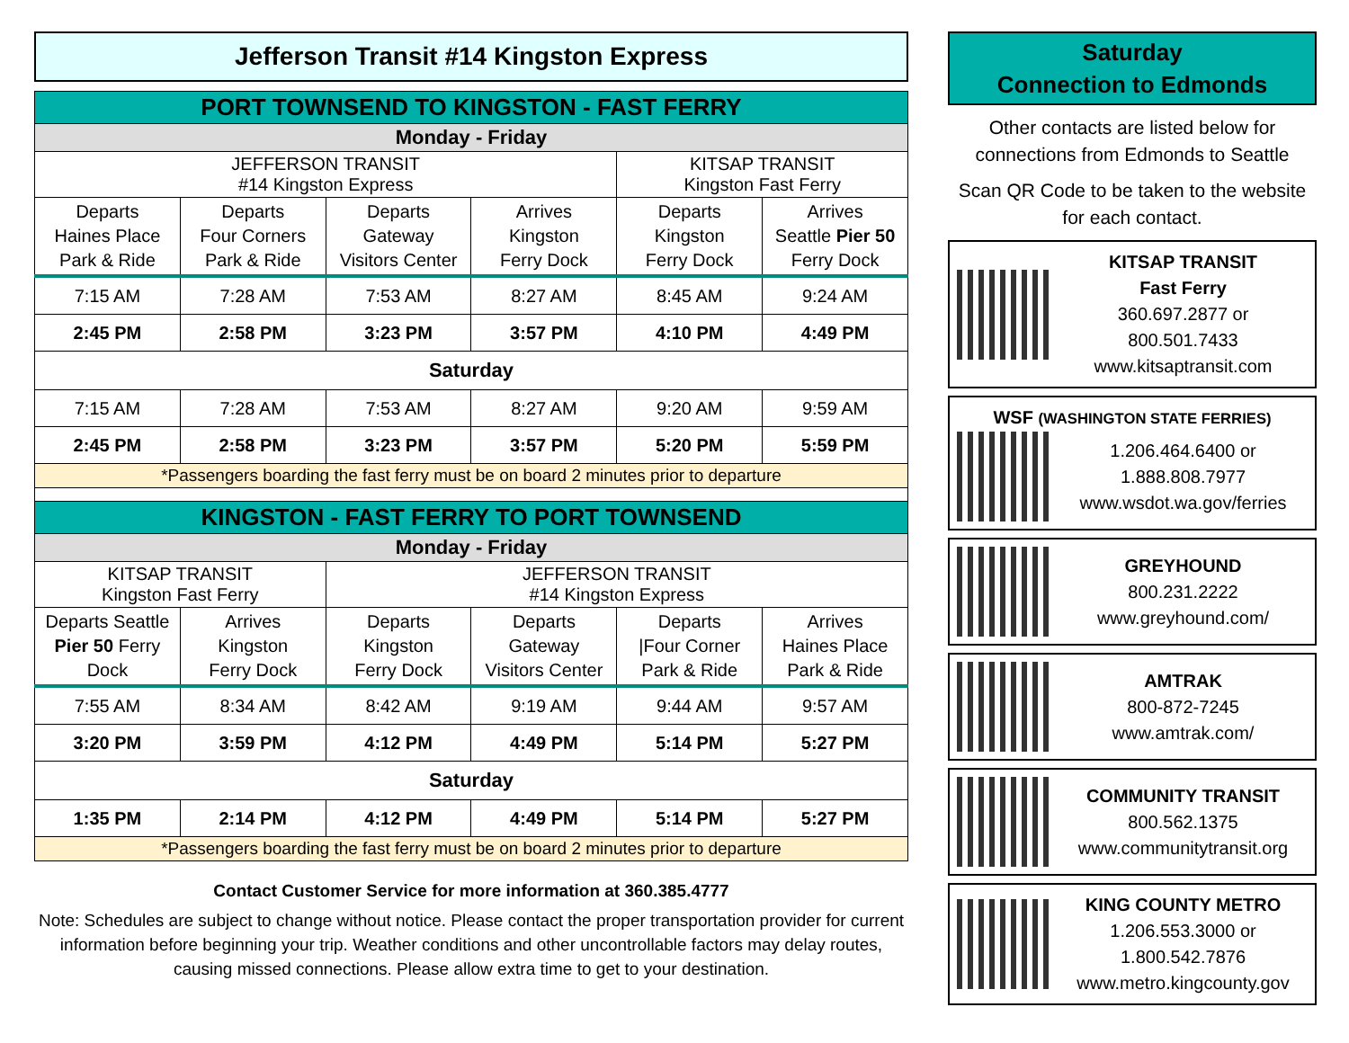Jefferson Transit #14 Kingston Express
| PORT TOWNSEND TO KINGSTON - FAST FERRY | | | | | |
| Monday - Friday | | | | | |
| JEFFERSON TRANSIT #14 Kingston Express | | | | KITSAP TRANSIT Kingston Fast Ferry | |
| Departs Haines Place Park & Ride | Departs Four Corners Park & Ride | Departs Gateway Visitors Center | Arrives Kingston Ferry Dock | Departs Kingston Ferry Dock | Arrives Seattle Pier 50 Ferry Dock |
| 7:15 AM | 7:28 AM | 7:53 AM | 8:27 AM | 8:45 AM | 9:24 AM |
| 2:45 PM | 2:58 PM | 3:23 PM | 3:57 PM | 4:10 PM | 4:49 PM |
| Saturday | | | | | |
| 7:15 AM | 7:28 AM | 7:53 AM | 8:27 AM | 9:20 AM | 9:59 AM |
| 2:45 PM | 2:58 PM | 3:23 PM | 3:57 PM | 5:20 PM | 5:59 PM |
| *Passengers boarding the fast ferry must be on board 2 minutes prior to departure | | | | | |
| KINGSTON - FAST FERRY TO PORT TOWNSEND | | | | | |
| Monday - Friday | | | | | |
| KITSAP TRANSIT Kingston Fast Ferry | | JEFFERSON TRANSIT #14 Kingston Express | | | |
| Departs Seattle Pier 50 Ferry Dock | Arrives Kingston Ferry Dock | Departs Kingston Ferry Dock | Departs Gateway Visitors Center | Departs /Four Corner Park & Ride | Arrives Haines Place Park & Ride |
| 7:55 AM | 8:34 AM | 8:42 AM | 9:19 AM | 9:44 AM | 9:57 AM |
| 3:20 PM | 3:59 PM | 4:12 PM | 4:49 PM | 5:14 PM | 5:27 PM |
| Saturday | | | | | |
| 1:35 PM | 2:14 PM | 4:12 PM | 4:49 PM | 5:14 PM | 5:27 PM |
| *Passengers boarding the fast ferry must be on board 2 minutes prior to departure | | | | | |
Contact Customer Service for more information at 360.385.4777
Note: Schedules are subject to change without notice. Please contact the proper transportation provider for current information before beginning your trip. Weather conditions and other uncontrollable factors may delay routes, causing missed connections. Please allow extra time to get to your destination.
Saturday
Connection to Edmonds
Other contacts are listed below for connections from Edmonds to Seattle
Scan QR Code to be taken to the website for each contact.
KITSAP TRANSIT
Fast Ferry
360.697.2877 or
800.501.7433
www.kitsaptransit.com
WSF (WASHINGTON STATE FERRIES)
1.206.464.6400 or
1.888.808.7977
www.wsdot.wa.gov/ferries
GREYHOUND
800.231.2222
www.greyhound.com/
AMTRAK
800-872-7245
www.amtrak.com/
COMMUNITY TRANSIT
800.562.1375
www.communitytransit.org
KING COUNTY METRO
1.206.553.3000 or
1.800.542.7876
www.metro.kingcounty.gov